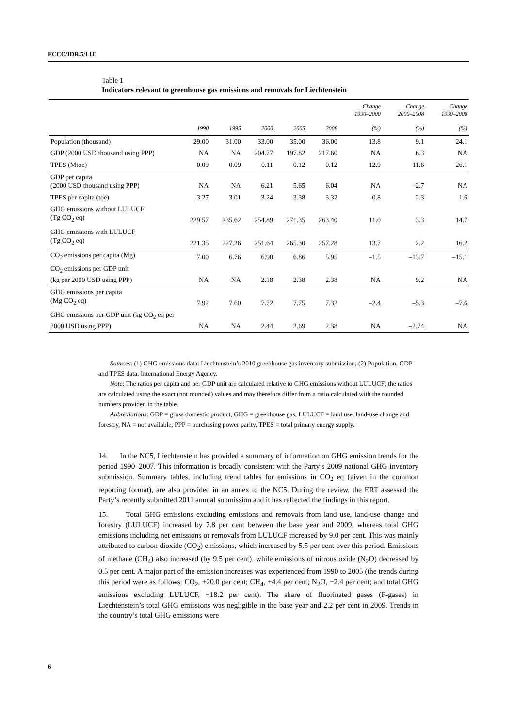FCCC/IDR.5/LIE
Table 1
Indicators relevant to greenhouse gas emissions and removals for Liechtenstein
| | 1990 | 1995 | 2000 | 2005 | 2008 | Change 1990–2000 (%) | Change 2000–2008 (%) | Change 1990–2008 (%) |
| --- | --- | --- | --- | --- | --- | --- | --- | --- |
| Population (thousand) | 29.00 | 31.00 | 33.00 | 35.00 | 36.00 | 13.8 | 9.1 | 24.1 |
| GDP (2000 USD thousand using PPP) | NA | NA | 204.77 | 197.82 | 217.60 | NA | 6.3 | NA |
| TPES (Mtoe) | 0.09 | 0.09 | 0.11 | 0.12 | 0.12 | 12.9 | 11.6 | 26.1 |
| GDP per capita (2000 USD thousand using PPP) | NA | NA | 6.21 | 5.65 | 6.04 | NA | –2.7 | NA |
| TPES per capita (toe) | 3.27 | 3.01 | 3.24 | 3.38 | 3.32 | –0.8 | 2.3 | 1.6 |
| GHG emissions without LULUCF (Tg CO<sub>2</sub> eq) | 229.57 | 235.62 | 254.89 | 271.35 | 263.40 | 11.0 | 3.3 | 14.7 |
| GHG emissions with LULUCF (Tg CO<sub>2</sub> eq) | 221.35 | 227.26 | 251.64 | 265.30 | 257.28 | 13.7 | 2.2 | 16.2 |
| CO<sub>2</sub> emissions per capita (Mg) | 7.00 | 6.76 | 6.90 | 6.86 | 5.95 | –1.5 | –13.7 | –15.1 |
| CO<sub>2</sub> emissions per GDP unit (kg per 2000 USD using PPP) | NA | NA | 2.18 | 2.38 | 2.38 | NA | 9.2 | NA |
| GHG emissions per capita (Mg CO<sub>2</sub> eq) | 7.92 | 7.60 | 7.72 | 7.75 | 7.32 | –2.4 | –5.3 | –7.6 |
| GHG emissions per GDP unit (kg CO<sub>2</sub> eq per 2000 USD using PPP) | NA | NA | 2.44 | 2.69 | 2.38 | NA | –2.74 | NA |
Sources: (1) GHG emissions data: Liechtenstein’s 2010 greenhouse gas inventory submission; (2) Population, GDP and TPES data: International Energy Agency.
Note: The ratios per capita and per GDP unit are calculated relative to GHG emissions without LULUCF; the ratios are calculated using the exact (not rounded) values and may therefore differ from a ratio calculated with the rounded numbers provided in the table.
Abbreviations: GDP = gross domestic product, GHG = greenhouse gas, LULUCF = land use, land-use change and forestry, NA = not available, PPP = purchasing power parity, TPES = total primary energy supply.
14. In the NC5, Liechtenstein has provided a summary of information on GHG emission trends for the period 1990–2007. This information is broadly consistent with the Party’s 2009 national GHG inventory submission. Summary tables, including trend tables for emissions in CO<sub>2</sub> eq (given in the common reporting format), are also provided in an annex to the NC5. During the review, the ERT assessed the Party’s recently submitted 2011 annual submission and it has reflected the findings in this report.
15. Total GHG emissions excluding emissions and removals from land use, land-use change and forestry (LULUCF) increased by 7.8 per cent between the base year and 2009, whereas total GHG emissions including net emissions or removals from LULUCF increased by 9.0 per cent. This was mainly attributed to carbon dioxide (CO<sub>2</sub>) emissions, which increased by 5.5 per cent over this period. Emissions of methane (CH<sub>4</sub>) also increased (by 9.5 per cent), while emissions of nitrous oxide (N<sub>2</sub>O) decreased by 0.5 per cent. A major part of the emission increases was experienced from 1990 to 2005 (the trends during this period were as follows: CO<sub>2</sub>, +20.0 per cent; CH<sub>4</sub>, +4.4 per cent; N<sub>2</sub>O, −2.4 per cent; and total GHG emissions excluding LULUCF, +18.2 per cent). The share of fluorinated gases (F-gases) in Liechtenstein’s total GHG emissions was negligible in the base year and 2.2 per cent in 2009. Trends in the country’s total GHG emissions were
6